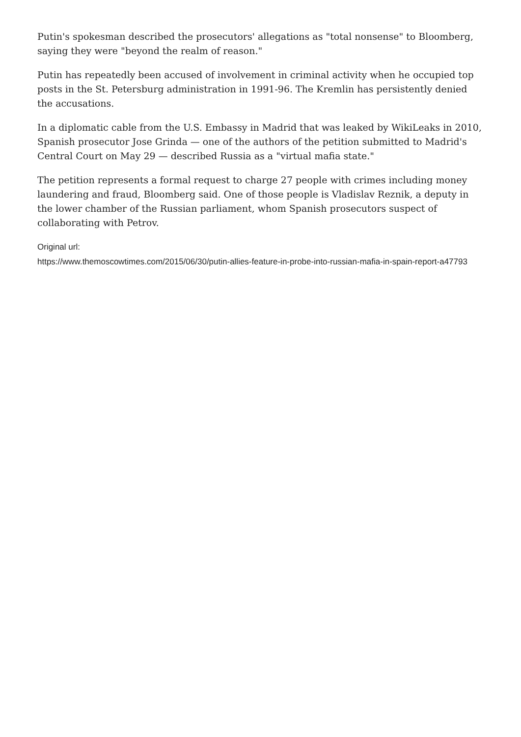Putin's spokesman described the prosecutors' allegations as "total nonsense" to Bloomberg, saying they were "beyond the realm of reason."
Putin has repeatedly been accused of involvement in criminal activity when he occupied top posts in the St. Petersburg administration in 1991-96. The Kremlin has persistently denied the accusations.
In a diplomatic cable from the U.S. Embassy in Madrid that was leaked by WikiLeaks in 2010, Spanish prosecutor Jose Grinda — one of the authors of the petition submitted to Madrid's Central Court on May 29 — described Russia as a "virtual mafia state."
The petition represents a formal request to charge 27 people with crimes including money laundering and fraud, Bloomberg said. One of those people is Vladislav Reznik, a deputy in the lower chamber of the Russian parliament, whom Spanish prosecutors suspect of collaborating with Petrov.
Original url:
https://www.themoscowtimes.com/2015/06/30/putin-allies-feature-in-probe-into-russian-mafia-in-spain-report-a47793